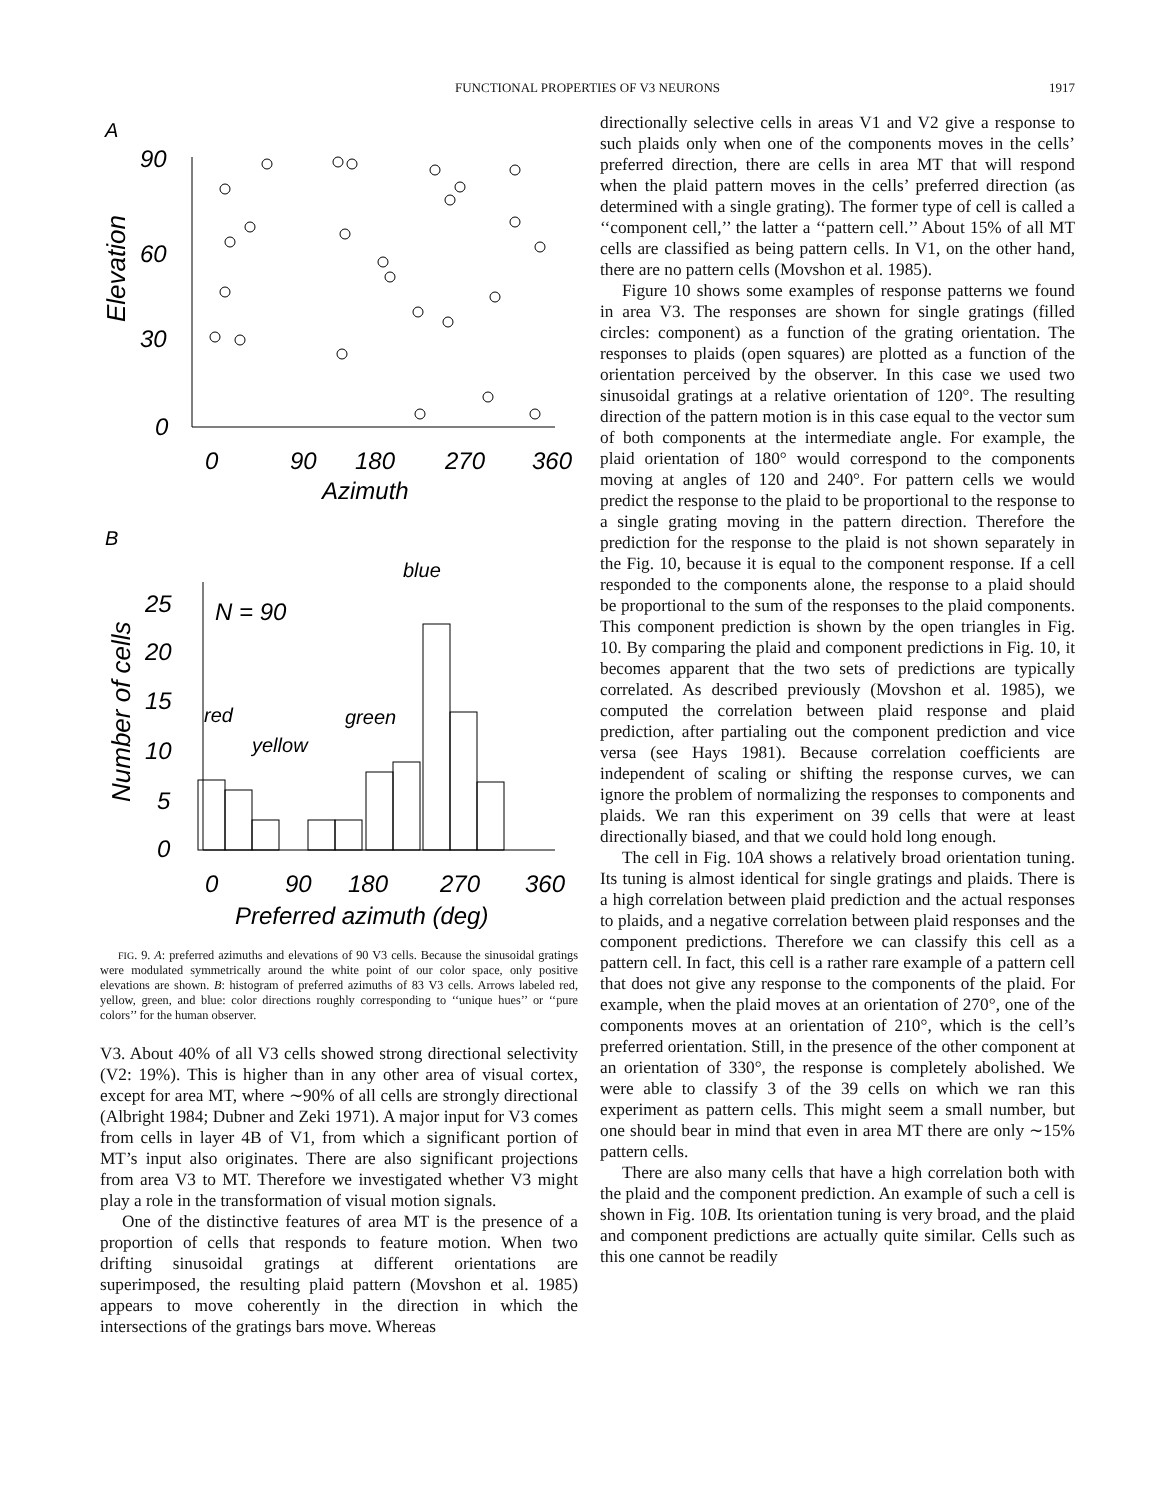FUNCTIONAL PROPERTIES OF V3 NEURONS
1917
A
90
60
30
0
Elevation
0
90
180
270
360
Azimuth
B
25
20
15
10
5
0
Number of cells
N = 90
blue
red
yellow
green
0
90
180
270
360
Preferred azimuth (deg)
FIG. 9. A: preferred azimuths and elevations of 90 V3 cells. Because the sinusoidal gratings were modulated symmetrically around the white point of our color space, only positive elevations are shown. B: histogram of preferred azimuths of 83 V3 cells. Arrows labeled red, yellow, green, and blue: color directions roughly corresponding to ‘‘unique hues’’ or ‘‘pure colors’’ for the human observer.
V3. About 40% of all V3 cells showed strong directional selectivity (V2: 19%). This is higher than in any other area of visual cortex, except for area MT, where ∼90% of all cells are strongly directional (Albright 1984; Dubner and Zeki 1971). A major input for V3 comes from cells in layer 4B of V1, from which a significant portion of MT’s input also originates. There are also significant projections from area V3 to MT. Therefore we investigated whether V3 might play a role in the transformation of visual motion signals.
One of the distinctive features of area MT is the presence of a proportion of cells that responds to feature motion. When two drifting sinusoidal gratings at different orientations are superimposed, the resulting plaid pattern (Movshon et al. 1985) appears to move coherently in the direction in which the intersections of the gratings bars move. Whereas
directionally selective cells in areas V1 and V2 give a response to such plaids only when one of the components moves in the cells’ preferred direction, there are cells in area MT that will respond when the plaid pattern moves in the cells’ preferred direction (as determined with a single grating). The former type of cell is called a ‘‘component cell,’’ the latter a ‘‘pattern cell.’’ About 15% of all MT cells are classified as being pattern cells. In V1, on the other hand, there are no pattern cells (Movshon et al. 1985).
Figure 10 shows some examples of response patterns we found in area V3. The responses are shown for single gratings (filled circles: component) as a function of the grating orientation. The responses to plaids (open squares) are plotted as a function of the orientation perceived by the observer. In this case we used two sinusoidal gratings at a relative orientation of 120°. The resulting direction of the pattern motion is in this case equal to the vector sum of both components at the intermediate angle. For example, the plaid orientation of 180° would correspond to the components moving at angles of 120 and 240°. For pattern cells we would predict the response to the plaid to be proportional to the response to a single grating moving in the pattern direction. Therefore the prediction for the response to the plaid is not shown separately in the Fig. 10, because it is equal to the component response. If a cell responded to the components alone, the response to a plaid should be proportional to the sum of the responses to the plaid components. This component prediction is shown by the open triangles in Fig. 10. By comparing the plaid and component predictions in Fig. 10, it becomes apparent that the two sets of predictions are typically correlated. As described previously (Movshon et al. 1985), we computed the correlation between plaid response and plaid prediction, after partialing out the component prediction and vice versa (see Hays 1981). Because correlation coefficients are independent of scaling or shifting the response curves, we can ignore the problem of normalizing the responses to components and plaids. We ran this experiment on 39 cells that were at least directionally biased, and that we could hold long enough.
The cell in Fig. 10A shows a relatively broad orientation tuning. Its tuning is almost identical for single gratings and plaids. There is a high correlation between plaid prediction and the actual responses to plaids, and a negative correlation between plaid responses and the component predictions. Therefore we can classify this cell as a pattern cell. In fact, this cell is a rather rare example of a pattern cell that does not give any response to the components of the plaid. For example, when the plaid moves at an orientation of 270°, one of the components moves at an orientation of 210°, which is the cell’s preferred orientation. Still, in the presence of the other component at an orientation of 330°, the response is completely abolished. We were able to classify 3 of the 39 cells on which we ran this experiment as pattern cells. This might seem a small number, but one should bear in mind that even in area MT there are only ∼15% pattern cells.
There are also many cells that have a high correlation both with the plaid and the component prediction. An example of such a cell is shown in Fig. 10B. Its orientation tuning is very broad, and the plaid and component predictions are actually quite similar. Cells such as this one cannot be readily